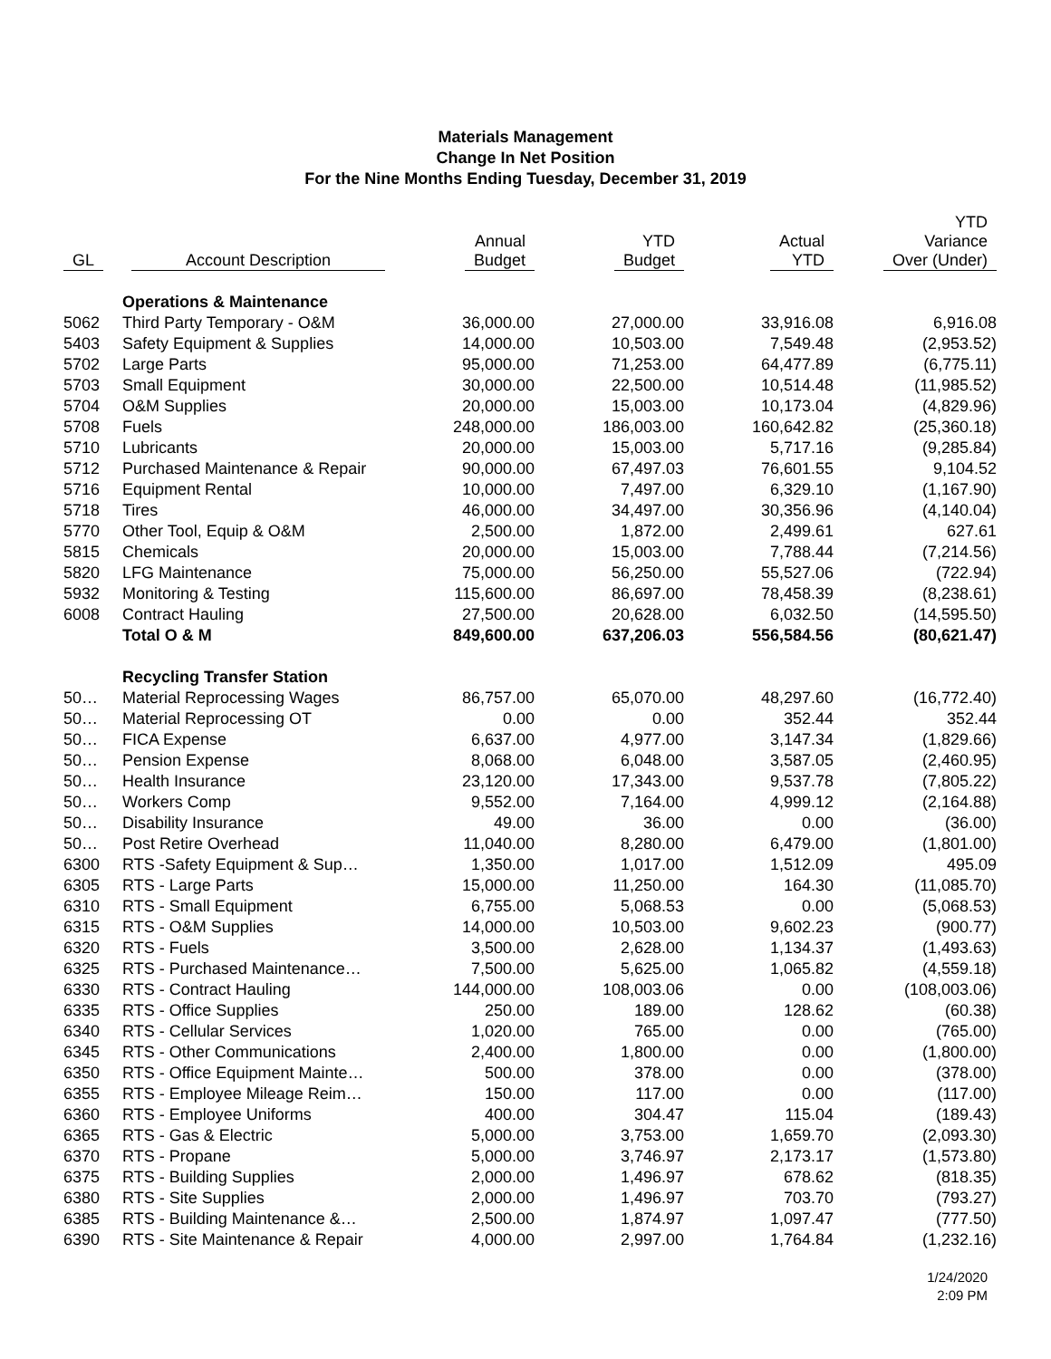Materials Management
Change In Net Position
For the Nine Months Ending Tuesday, December 31, 2019
| GL | Account Description | Annual Budget | YTD Budget | Actual YTD | YTD Variance Over (Under) |
| --- | --- | --- | --- | --- | --- |
| | Operations & Maintenance | | | | |
| 5062 | Third Party Temporary - O&M | 36,000.00 | 27,000.00 | 33,916.08 | 6,916.08 |
| 5403 | Safety Equipment & Supplies | 14,000.00 | 10,503.00 | 7,549.48 | (2,953.52) |
| 5702 | Large Parts | 95,000.00 | 71,253.00 | 64,477.89 | (6,775.11) |
| 5703 | Small Equipment | 30,000.00 | 22,500.00 | 10,514.48 | (11,985.52) |
| 5704 | O&M Supplies | 20,000.00 | 15,003.00 | 10,173.04 | (4,829.96) |
| 5708 | Fuels | 248,000.00 | 186,003.00 | 160,642.82 | (25,360.18) |
| 5710 | Lubricants | 20,000.00 | 15,003.00 | 5,717.16 | (9,285.84) |
| 5712 | Purchased Maintenance & Repair | 90,000.00 | 67,497.03 | 76,601.55 | 9,104.52 |
| 5716 | Equipment Rental | 10,000.00 | 7,497.00 | 6,329.10 | (1,167.90) |
| 5718 | Tires | 46,000.00 | 34,497.00 | 30,356.96 | (4,140.04) |
| 5770 | Other Tool, Equip & O&M | 2,500.00 | 1,872.00 | 2,499.61 | 627.61 |
| 5815 | Chemicals | 20,000.00 | 15,003.00 | 7,788.44 | (7,214.56) |
| 5820 | LFG Maintenance | 75,000.00 | 56,250.00 | 55,527.06 | (722.94) |
| 5932 | Monitoring & Testing | 115,600.00 | 86,697.00 | 78,458.39 | (8,238.61) |
| 6008 | Contract Hauling | 27,500.00 | 20,628.00 | 6,032.50 | (14,595.50) |
| | Total O & M | 849,600.00 | 637,206.03 | 556,584.56 | (80,621.47) |
| | Recycling Transfer Station | | | | |
| 50… | Material Reprocessing Wages | 86,757.00 | 65,070.00 | 48,297.60 | (16,772.40) |
| 50… | Material Reprocessing OT | 0.00 | 0.00 | 352.44 | 352.44 |
| 50… | FICA Expense | 6,637.00 | 4,977.00 | 3,147.34 | (1,829.66) |
| 50… | Pension Expense | 8,068.00 | 6,048.00 | 3,587.05 | (2,460.95) |
| 50… | Health Insurance | 23,120.00 | 17,343.00 | 9,537.78 | (7,805.22) |
| 50… | Workers Comp | 9,552.00 | 7,164.00 | 4,999.12 | (2,164.88) |
| 50… | Disability Insurance | 49.00 | 36.00 | 0.00 | (36.00) |
| 50… | Post Retire Overhead | 11,040.00 | 8,280.00 | 6,479.00 | (1,801.00) |
| 6300 | RTS -Safety Equipment & Sup… | 1,350.00 | 1,017.00 | 1,512.09 | 495.09 |
| 6305 | RTS - Large Parts | 15,000.00 | 11,250.00 | 164.30 | (11,085.70) |
| 6310 | RTS - Small Equipment | 6,755.00 | 5,068.53 | 0.00 | (5,068.53) |
| 6315 | RTS - O&M Supplies | 14,000.00 | 10,503.00 | 9,602.23 | (900.77) |
| 6320 | RTS - Fuels | 3,500.00 | 2,628.00 | 1,134.37 | (1,493.63) |
| 6325 | RTS - Purchased Maintenance… | 7,500.00 | 5,625.00 | 1,065.82 | (4,559.18) |
| 6330 | RTS - Contract Hauling | 144,000.00 | 108,003.06 | 0.00 | (108,003.06) |
| 6335 | RTS - Office Supplies | 250.00 | 189.00 | 128.62 | (60.38) |
| 6340 | RTS - Cellular Services | 1,020.00 | 765.00 | 0.00 | (765.00) |
| 6345 | RTS - Other Communications | 2,400.00 | 1,800.00 | 0.00 | (1,800.00) |
| 6350 | RTS - Office Equipment Mainte… | 500.00 | 378.00 | 0.00 | (378.00) |
| 6355 | RTS - Employee Mileage Reim… | 150.00 | 117.00 | 0.00 | (117.00) |
| 6360 | RTS - Employee Uniforms | 400.00 | 304.47 | 115.04 | (189.43) |
| 6365 | RTS - Gas & Electric | 5,000.00 | 3,753.00 | 1,659.70 | (2,093.30) |
| 6370 | RTS - Propane | 5,000.00 | 3,746.97 | 2,173.17 | (1,573.80) |
| 6375 | RTS - Building Supplies | 2,000.00 | 1,496.97 | 678.62 | (818.35) |
| 6380 | RTS - Site Supplies | 2,000.00 | 1,496.97 | 703.70 | (793.27) |
| 6385 | RTS - Building Maintenance &… | 2,500.00 | 1,874.97 | 1,097.47 | (777.50) |
| 6390 | RTS - Site Maintenance & Repair | 4,000.00 | 2,997.00 | 1,764.84 | (1,232.16) |
1/24/2020
2:09 PM